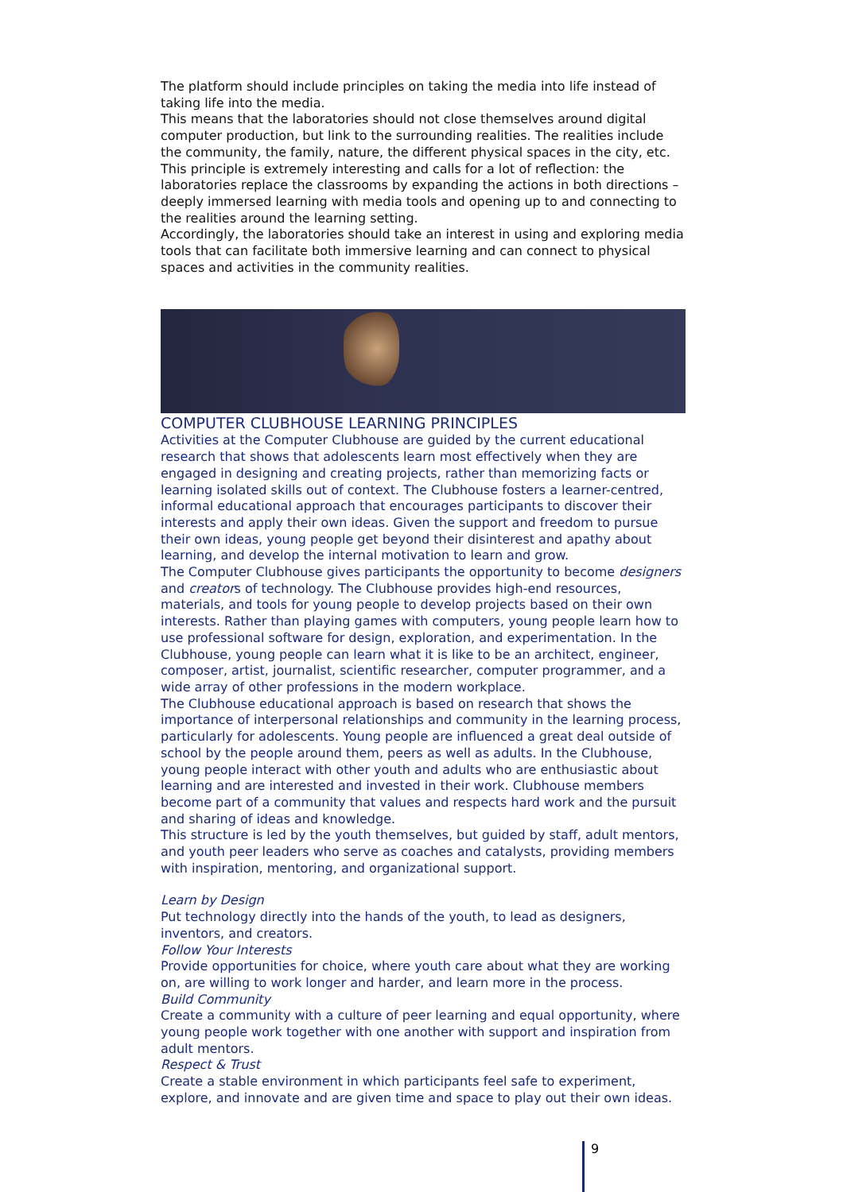The platform should include principles on taking the media into life instead of taking life into the media.
This means that the laboratories should not close themselves around digital computer production, but link to the surrounding realities. The realities include the community, the family, nature, the different physical spaces in the city, etc. This principle is extremely interesting and calls for a lot of reflection: the laboratories replace the classrooms by expanding the actions in both directions – deeply immersed learning with media tools and opening up to and connecting to the realities around the learning setting.
Accordingly, the laboratories should take an interest in using and exploring media tools that can facilitate both immersive learning and can connect to physical spaces and activities in the community realities.
COMPUTER CLUBHOUSE LEARNING PRINCIPLES
Activities at the Computer Clubhouse are guided by the current educational research that shows that adolescents learn most effectively when they are engaged in designing and creating projects, rather than memorizing facts or learning isolated skills out of context. The Clubhouse fosters a learner-centred, informal educational approach that encourages participants to discover their interests and apply their own ideas. Given the support and freedom to pursue their own ideas, young people get beyond their disinterest and apathy about learning, and develop the internal motivation to learn and grow.
The Computer Clubhouse gives participants the opportunity to become designers and creators of technology. The Clubhouse provides high-end resources, materials, and tools for young people to develop projects based on their own interests. Rather than playing games with computers, young people learn how to use professional software for design, exploration, and experimentation. In the Clubhouse, young people can learn what it is like to be an architect, engineer, composer, artist, journalist, scientific researcher, computer programmer, and a wide array of other professions in the modern workplace.
The Clubhouse educational approach is based on research that shows the importance of interpersonal relationships and community in the learning process, particularly for adolescents. Young people are influenced a great deal outside of school by the people around them, peers as well as adults. In the Clubhouse, young people interact with other youth and adults who are enthusiastic about learning and are interested and invested in their work. Clubhouse members become part of a community that values and respects hard work and the pursuit and sharing of ideas and knowledge.
This structure is led by the youth themselves, but guided by staff, adult mentors, and youth peer leaders who serve as coaches and catalysts, providing members with inspiration, mentoring, and organizational support.
Learn by Design
Put technology directly into the hands of the youth, to lead as designers, inventors, and creators.
Follow Your Interests
Provide opportunities for choice, where youth care about what they are working on, are willing to work longer and harder, and learn more in the process.
Build Community
Create a community with a culture of peer learning and equal opportunity, where young people work together with one another with support and inspiration from adult mentors.
Respect & Trust
Create a stable environment in which participants feel safe to experiment, explore, and innovate and are given time and space to play out their own ideas.
9